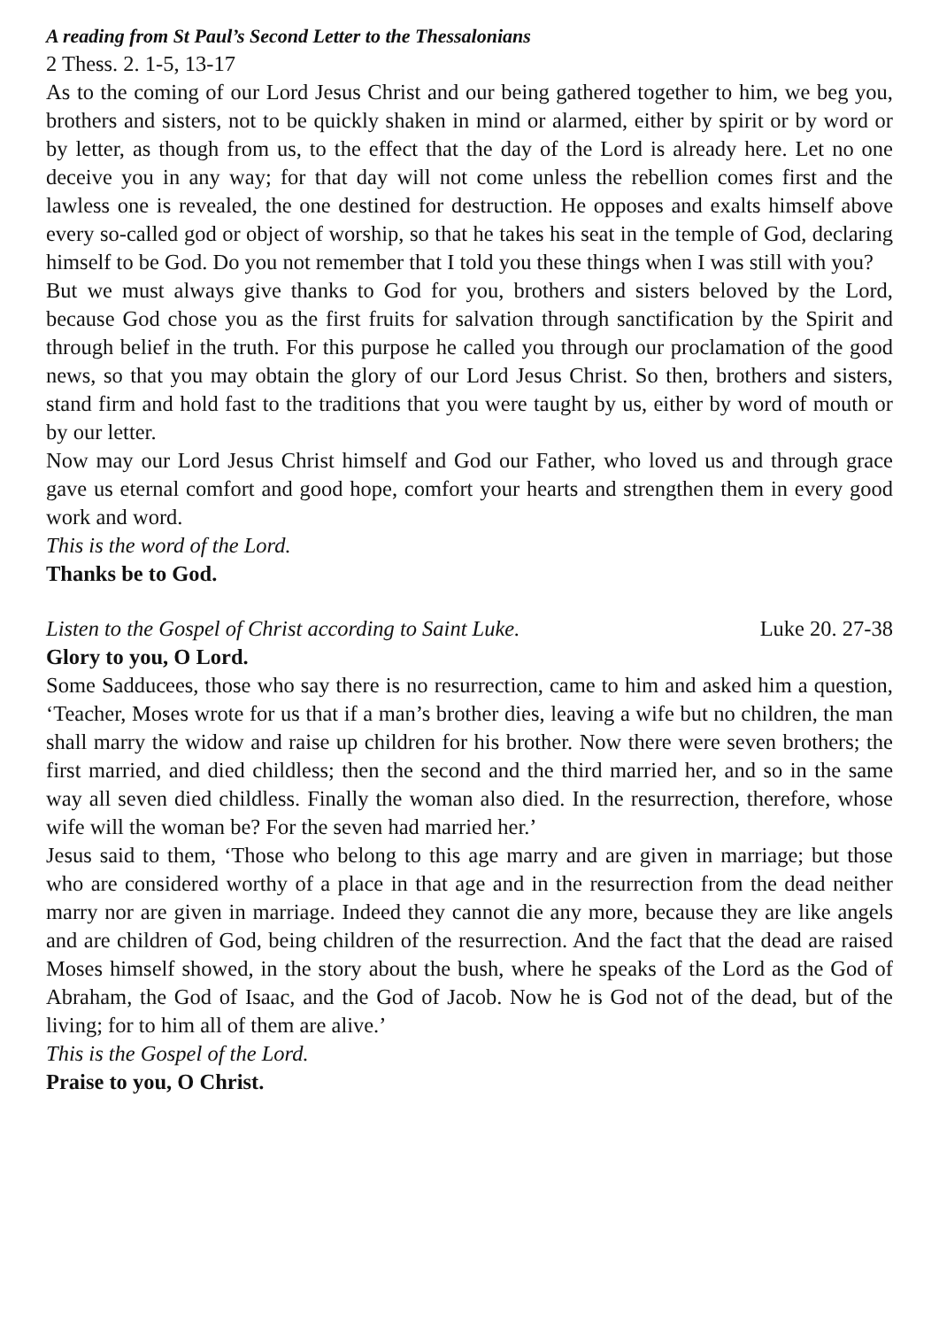A reading from St Paul’s Second Letter to the Thessalonians
2 Thess. 2. 1-5, 13-17
As to the coming of our Lord Jesus Christ and our being gathered together to him, we beg you, brothers and sisters, not to be quickly shaken in mind or alarmed, either by spirit or by word or by letter, as though from us, to the effect that the day of the Lord is already here. Let no one deceive you in any way; for that day will not come unless the rebellion comes first and the lawless one is revealed, the one destined for destruction. He opposes and exalts himself above every so-called god or object of worship, so that he takes his seat in the temple of God, declaring himself to be God. Do you not remember that I told you these things when I was still with you?
But we must always give thanks to God for you, brothers and sisters beloved by the Lord, because God chose you as the first fruits for salvation through sanctification by the Spirit and through belief in the truth. For this purpose he called you through our proclamation of the good news, so that you may obtain the glory of our Lord Jesus Christ. So then, brothers and sisters, stand firm and hold fast to the traditions that you were taught by us, either by word of mouth or by our letter.
Now may our Lord Jesus Christ himself and God our Father, who loved us and through grace gave us eternal comfort and good hope, comfort your hearts and strengthen them in every good work and word.
This is the word of the Lord.
Thanks be to God.
Listen to the Gospel of Christ according to Saint Luke. Luke 20. 27-38
Glory to you, O Lord.
Some Sadducees, those who say there is no resurrection, came to him and asked him a question, ‘Teacher, Moses wrote for us that if a man’s brother dies, leaving a wife but no children, the man shall marry the widow and raise up children for his brother. Now there were seven brothers; the first married, and died childless; then the second and the third married her, and so in the same way all seven died childless. Finally the woman also died. In the resurrection, therefore, whose wife will the woman be? For the seven had married her.’
Jesus said to them, ‘Those who belong to this age marry and are given in marriage; but those who are considered worthy of a place in that age and in the resurrection from the dead neither marry nor are given in marriage. Indeed they cannot die any more, because they are like angels and are children of God, being children of the resurrection. And the fact that the dead are raised Moses himself showed, in the story about the bush, where he speaks of the Lord as the God of Abraham, the God of Isaac, and the God of Jacob. Now he is God not of the dead, but of the living; for to him all of them are alive.’
This is the Gospel of the Lord.
Praise to you, O Christ.